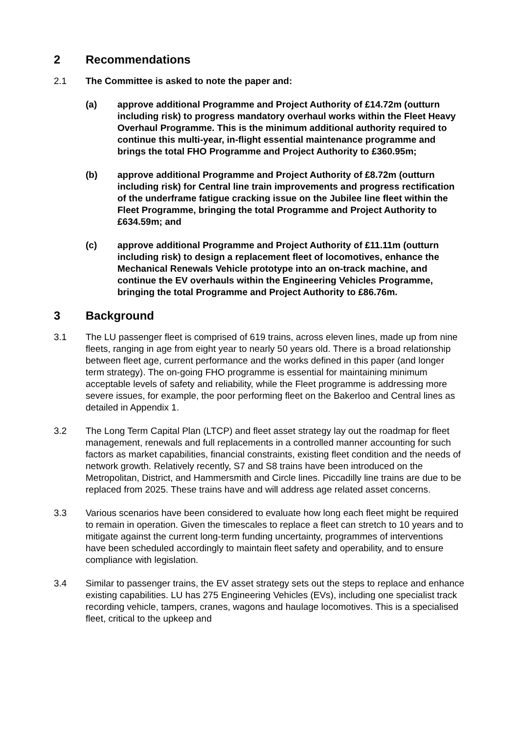2 Recommendations
2.1 The Committee is asked to note the paper and:
(a) approve additional Programme and Project Authority of £14.72m (outturn including risk) to progress mandatory overhaul works within the Fleet Heavy Overhaul Programme. This is the minimum additional authority required to continue this multi-year, in-flight essential maintenance programme and brings the total FHO Programme and Project Authority to £360.95m;
(b) approve additional Programme and Project Authority of £8.72m (outturn including risk) for Central line train improvements and progress rectification of the underframe fatigue cracking issue on the Jubilee line fleet within the Fleet Programme, bringing the total Programme and Project Authority to £634.59m; and
(c) approve additional Programme and Project Authority of £11.11m (outturn including risk) to design a replacement fleet of locomotives, enhance the Mechanical Renewals Vehicle prototype into an on-track machine, and continue the EV overhauls within the Engineering Vehicles Programme, bringing the total Programme and Project Authority to £86.76m.
3 Background
3.1 The LU passenger fleet is comprised of 619 trains, across eleven lines, made up from nine fleets, ranging in age from eight year to nearly 50 years old. There is a broad relationship between fleet age, current performance and the works defined in this paper (and longer term strategy). The on-going FHO programme is essential for maintaining minimum acceptable levels of safety and reliability, while the Fleet programme is addressing more severe issues, for example, the poor performing fleet on the Bakerloo and Central lines as detailed in Appendix 1.
3.2 The Long Term Capital Plan (LTCP) and fleet asset strategy lay out the roadmap for fleet management, renewals and full replacements in a controlled manner accounting for such factors as market capabilities, financial constraints, existing fleet condition and the needs of network growth. Relatively recently, S7 and S8 trains have been introduced on the Metropolitan, District, and Hammersmith and Circle lines. Piccadilly line trains are due to be replaced from 2025. These trains have and will address age related asset concerns.
3.3 Various scenarios have been considered to evaluate how long each fleet might be required to remain in operation. Given the timescales to replace a fleet can stretch to 10 years and to mitigate against the current long-term funding uncertainty, programmes of interventions have been scheduled accordingly to maintain fleet safety and operability, and to ensure compliance with legislation.
3.4 Similar to passenger trains, the EV asset strategy sets out the steps to replace and enhance existing capabilities. LU has 275 Engineering Vehicles (EVs), including one specialist track recording vehicle, tampers, cranes, wagons and haulage locomotives. This is a specialised fleet, critical to the upkeep and